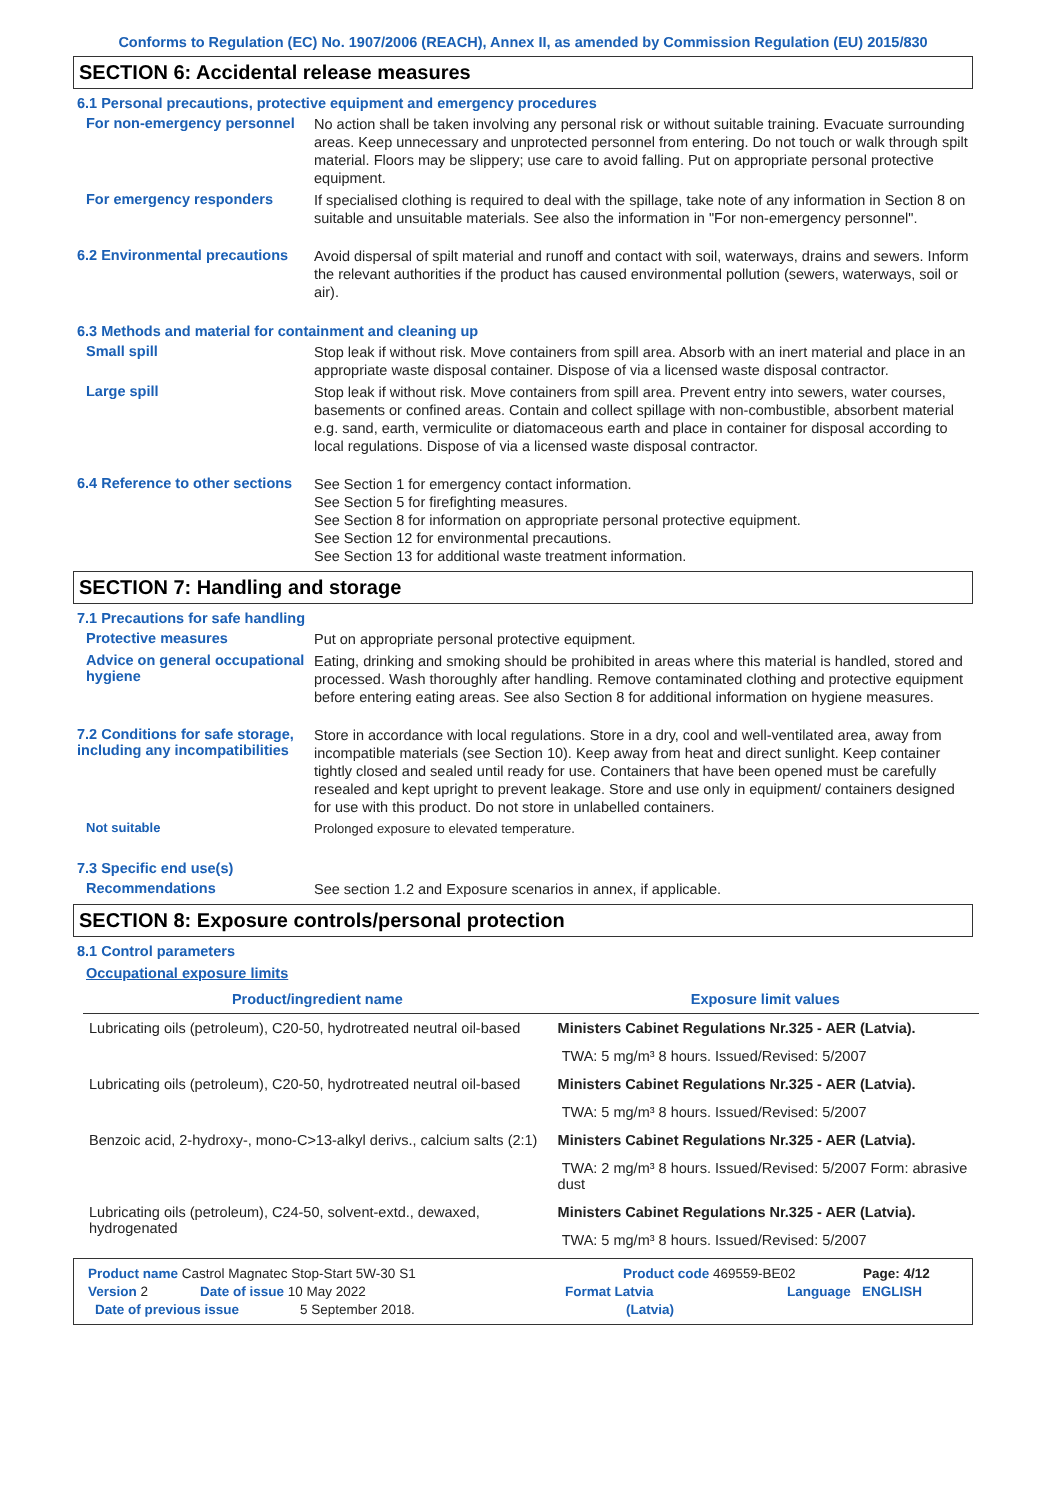Conforms to Regulation (EC) No. 1907/2006 (REACH), Annex II, as amended by Commission Regulation (EU) 2015/830
SECTION 6: Accidental release measures
6.1 Personal precautions, protective equipment and emergency procedures
For non-emergency personnel
No action shall be taken involving any personal risk or without suitable training. Evacuate surrounding areas. Keep unnecessary and unprotected personnel from entering. Do not touch or walk through spilt material. Floors may be slippery; use care to avoid falling. Put on appropriate personal protective equipment.
For emergency responders
If specialised clothing is required to deal with the spillage, take note of any information in Section 8 on suitable and unsuitable materials. See also the information in "For non-emergency personnel".
6.2 Environmental precautions
Avoid dispersal of spilt material and runoff and contact with soil, waterways, drains and sewers. Inform the relevant authorities if the product has caused environmental pollution (sewers, waterways, soil or air).
6.3 Methods and material for containment and cleaning up
Small spill
Stop leak if without risk. Move containers from spill area. Absorb with an inert material and place in an appropriate waste disposal container. Dispose of via a licensed waste disposal contractor.
Large spill
Stop leak if without risk. Move containers from spill area. Prevent entry into sewers, water courses, basements or confined areas. Contain and collect spillage with non-combustible, absorbent material e.g. sand, earth, vermiculite or diatomaceous earth and place in container for disposal according to local regulations. Dispose of via a licensed waste disposal contractor.
6.4 Reference to other sections
See Section 1 for emergency contact information.
See Section 5 for firefighting measures.
See Section 8 for information on appropriate personal protective equipment.
See Section 12 for environmental precautions.
See Section 13 for additional waste treatment information.
SECTION 7: Handling and storage
7.1 Precautions for safe handling
Protective measures
Put on appropriate personal protective equipment.
Advice on general occupational hygiene
Eating, drinking and smoking should be prohibited in areas where this material is handled, stored and processed. Wash thoroughly after handling. Remove contaminated clothing and protective equipment before entering eating areas. See also Section 8 for additional information on hygiene measures.
7.2 Conditions for safe storage, including any incompatibilities
Store in accordance with local regulations. Store in a dry, cool and well-ventilated area, away from incompatible materials (see Section 10). Keep away from heat and direct sunlight. Keep container tightly closed and sealed until ready for use. Containers that have been opened must be carefully resealed and kept upright to prevent leakage. Store and use only in equipment/ containers designed for use with this product. Do not store in unlabelled containers.
Not suitable
Prolonged exposure to elevated temperature.
7.3 Specific end use(s)
Recommendations
See section 1.2 and Exposure scenarios in annex, if applicable.
SECTION 8: Exposure controls/personal protection
8.1 Control parameters
Occupational exposure limits
| Product/ingredient name | Exposure limit values |
| --- | --- |
| Lubricating oils (petroleum), C20-50, hydrotreated neutral oil-based | Ministers Cabinet Regulations Nr.325 - AER (Latvia). |
| | TWA: 5 mg/m³ 8 hours. Issued/Revised: 5/2007 |
| Lubricating oils (petroleum), C20-50, hydrotreated neutral oil-based | Ministers Cabinet Regulations Nr.325 - AER (Latvia). |
| | TWA: 5 mg/m³ 8 hours. Issued/Revised: 5/2007 |
| Benzoic acid, 2-hydroxy-, mono-C>13-alkyl derivs., calcium salts (2:1) | Ministers Cabinet Regulations Nr.325 - AER (Latvia). |
| | TWA: 2 mg/m³ 8 hours. Issued/Revised: 5/2007 Form: abrasive dust |
| Lubricating oils (petroleum), C24-50, solvent-extd., dewaxed, hydrogenated | Ministers Cabinet Regulations Nr.325 - AER (Latvia). |
| | TWA: 5 mg/m³ 8 hours. Issued/Revised: 5/2007 |
Product name Castrol Magnatec Stop-Start 5W-30 S1 Product code 469559-BE02 Page: 4/12
Version 2 Date of issue 10 May 2022 Format Latvia Language ENGLISH
Date of previous issue 5 September 2018. (Latvia)